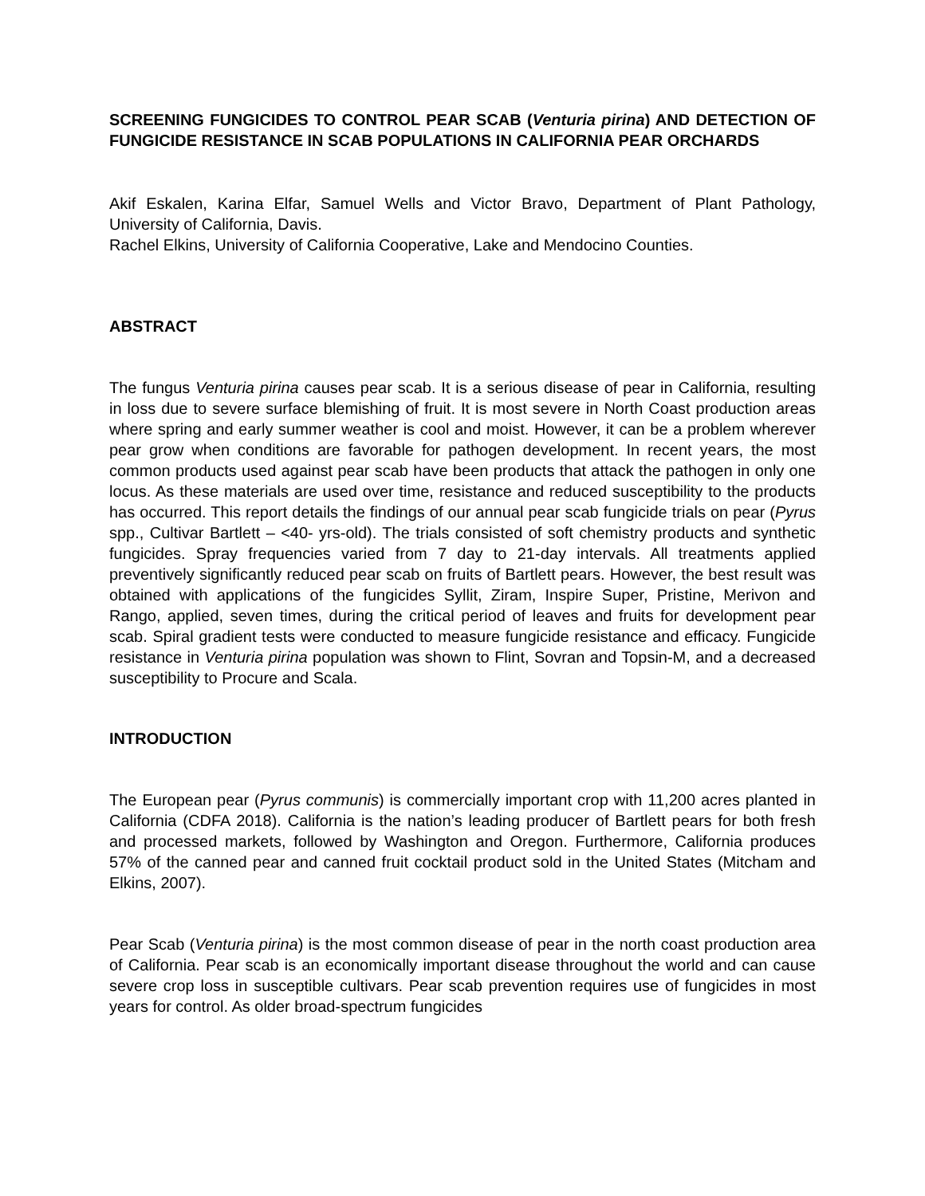SCREENING FUNGICIDES TO CONTROL PEAR SCAB (Venturia pirina) AND DETECTION OF FUNGICIDE RESISTANCE IN SCAB POPULATIONS IN CALIFORNIA PEAR ORCHARDS
Akif Eskalen, Karina Elfar, Samuel Wells and Victor Bravo, Department of Plant Pathology, University of California, Davis.
Rachel Elkins, University of California Cooperative, Lake and Mendocino Counties.
ABSTRACT
The fungus Venturia pirina causes pear scab. It is a serious disease of pear in California, resulting in loss due to severe surface blemishing of fruit. It is most severe in North Coast production areas where spring and early summer weather is cool and moist. However, it can be a problem wherever pear grow when conditions are favorable for pathogen development. In recent years, the most common products used against pear scab have been products that attack the pathogen in only one locus. As these materials are used over time, resistance and reduced susceptibility to the products has occurred. This report details the findings of our annual pear scab fungicide trials on pear (Pyrus spp., Cultivar Bartlett – <40- yrs-old). The trials consisted of soft chemistry products and synthetic fungicides. Spray frequencies varied from 7 day to 21-day intervals. All treatments applied preventively significantly reduced pear scab on fruits of Bartlett pears. However, the best result was obtained with applications of the fungicides Syllit, Ziram, Inspire Super, Pristine, Merivon and Rango, applied, seven times, during the critical period of leaves and fruits for development pear scab. Spiral gradient tests were conducted to measure fungicide resistance and efficacy. Fungicide resistance in Venturia pirina population was shown to Flint, Sovran and Topsin-M, and a decreased susceptibility to Procure and Scala.
INTRODUCTION
The European pear (Pyrus communis) is commercially important crop with 11,200 acres planted in California (CDFA 2018). California is the nation’s leading producer of Bartlett pears for both fresh and processed markets, followed by Washington and Oregon. Furthermore, California produces 57% of the canned pear and canned fruit cocktail product sold in the United States (Mitcham and Elkins, 2007).
Pear Scab (Venturia pirina) is the most common disease of pear in the north coast production area of California. Pear scab is an economically important disease throughout the world and can cause severe crop loss in susceptible cultivars. Pear scab prevention requires use of fungicides in most years for control. As older broad-spectrum fungicides